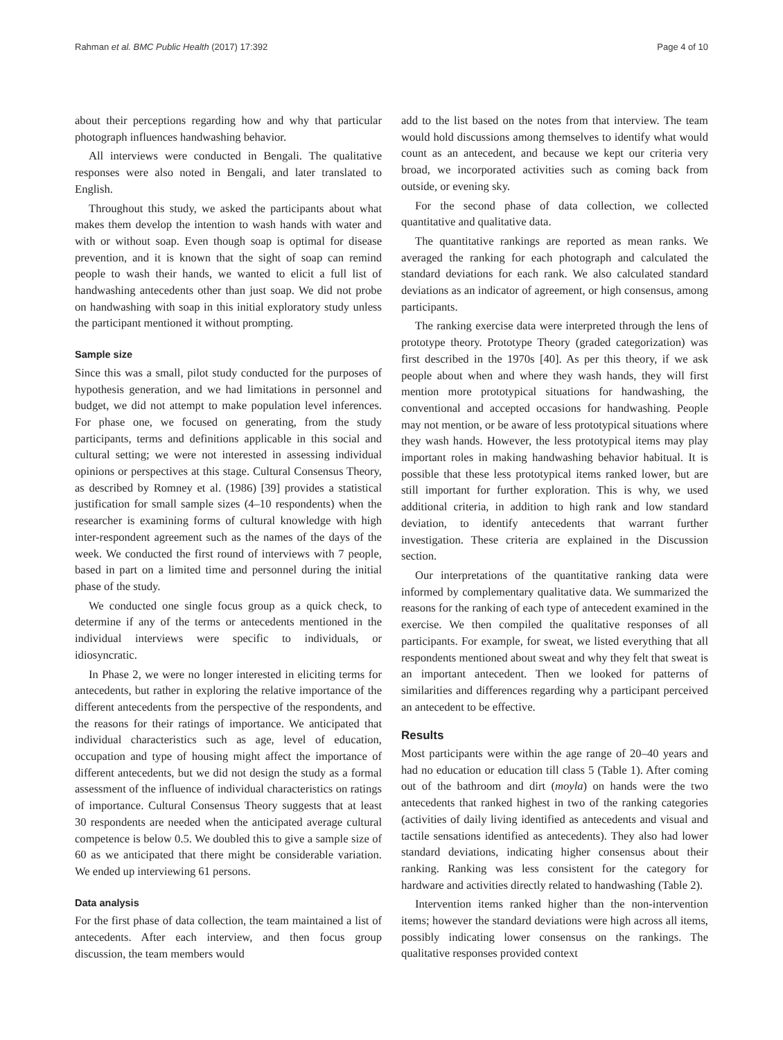Rahman et al. BMC Public Health (2017) 17:392 Page 4 of 10
about their perceptions regarding how and why that particular photograph influences handwashing behavior.
All interviews were conducted in Bengali. The qualitative responses were also noted in Bengali, and later translated to English.
Throughout this study, we asked the participants about what makes them develop the intention to wash hands with water and with or without soap. Even though soap is optimal for disease prevention, and it is known that the sight of soap can remind people to wash their hands, we wanted to elicit a full list of handwashing antecedents other than just soap. We did not probe on handwashing with soap in this initial exploratory study unless the participant mentioned it without prompting.
Sample size
Since this was a small, pilot study conducted for the purposes of hypothesis generation, and we had limitations in personnel and budget, we did not attempt to make population level inferences. For phase one, we focused on generating, from the study participants, terms and definitions applicable in this social and cultural setting; we were not interested in assessing individual opinions or perspectives at this stage. Cultural Consensus Theory, as described by Romney et al. (1986) [39] provides a statistical justification for small sample sizes (4–10 respondents) when the researcher is examining forms of cultural knowledge with high inter-respondent agreement such as the names of the days of the week. We conducted the first round of interviews with 7 people, based in part on a limited time and personnel during the initial phase of the study.
We conducted one single focus group as a quick check, to determine if any of the terms or antecedents mentioned in the individual interviews were specific to individuals, or idiosyncratic.
In Phase 2, we were no longer interested in eliciting terms for antecedents, but rather in exploring the relative importance of the different antecedents from the perspective of the respondents, and the reasons for their ratings of importance. We anticipated that individual characteristics such as age, level of education, occupation and type of housing might affect the importance of different antecedents, but we did not design the study as a formal assessment of the influence of individual characteristics on ratings of importance. Cultural Consensus Theory suggests that at least 30 respondents are needed when the anticipated average cultural competence is below 0.5. We doubled this to give a sample size of 60 as we anticipated that there might be considerable variation. We ended up interviewing 61 persons.
Data analysis
For the first phase of data collection, the team maintained a list of antecedents. After each interview, and then focus group discussion, the team members would
add to the list based on the notes from that interview. The team would hold discussions among themselves to identify what would count as an antecedent, and because we kept our criteria very broad, we incorporated activities such as coming back from outside, or evening sky.
For the second phase of data collection, we collected quantitative and qualitative data.
The quantitative rankings are reported as mean ranks. We averaged the ranking for each photograph and calculated the standard deviations for each rank. We also calculated standard deviations as an indicator of agreement, or high consensus, among participants.
The ranking exercise data were interpreted through the lens of prototype theory. Prototype Theory (graded categorization) was first described in the 1970s [40]. As per this theory, if we ask people about when and where they wash hands, they will first mention more prototypical situations for handwashing, the conventional and accepted occasions for handwashing. People may not mention, or be aware of less prototypical situations where they wash hands. However, the less prototypical items may play important roles in making handwashing behavior habitual. It is possible that these less prototypical items ranked lower, but are still important for further exploration. This is why, we used additional criteria, in addition to high rank and low standard deviation, to identify antecedents that warrant further investigation. These criteria are explained in the Discussion section.
Our interpretations of the quantitative ranking data were informed by complementary qualitative data. We summarized the reasons for the ranking of each type of antecedent examined in the exercise. We then compiled the qualitative responses of all participants. For example, for sweat, we listed everything that all respondents mentioned about sweat and why they felt that sweat is an important antecedent. Then we looked for patterns of similarities and differences regarding why a participant perceived an antecedent to be effective.
Results
Most participants were within the age range of 20–40 years and had no education or education till class 5 (Table 1). After coming out of the bathroom and dirt (moyla) on hands were the two antecedents that ranked highest in two of the ranking categories (activities of daily living identified as antecedents and visual and tactile sensations identified as antecedents). They also had lower standard deviations, indicating higher consensus about their ranking. Ranking was less consistent for the category for hardware and activities directly related to handwashing (Table 2).
Intervention items ranked higher than the non-intervention items; however the standard deviations were high across all items, possibly indicating lower consensus on the rankings. The qualitative responses provided context